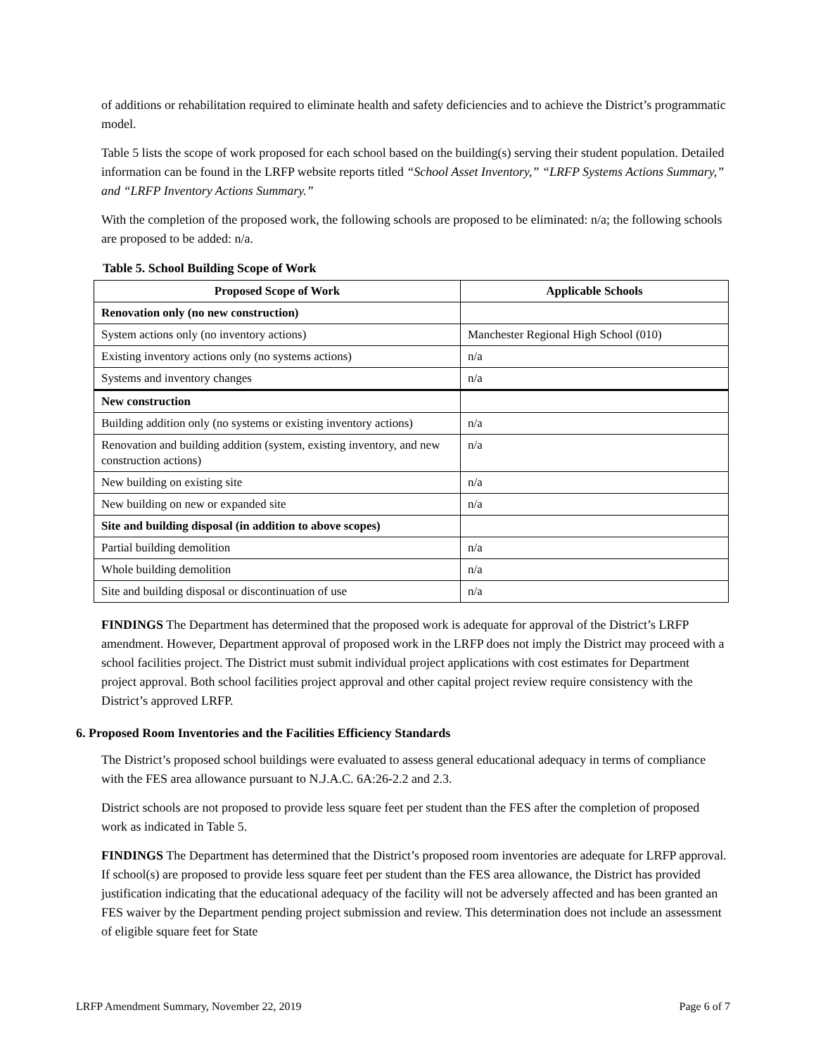of additions or rehabilitation required to eliminate health and safety deficiencies and to achieve the District’s programmatic model.
Table 5 lists the scope of work proposed for each school based on the building(s) serving their student population. Detailed information can be found in the LRFP website reports titled “School Asset Inventory,” “LRFP Systems Actions Summary,” and “LRFP Inventory Actions Summary.”
With the completion of the proposed work, the following schools are proposed to be eliminated: n/a; the following schools are proposed to be added: n/a.
Table 5. School Building Scope of Work
| Proposed Scope of Work | Applicable Schools |
| --- | --- |
| Renovation only (no new construction) | |
| System actions only (no inventory actions) | Manchester Regional High School (010) |
| Existing inventory actions only (no systems actions) | n/a |
| Systems and inventory changes | n/a |
| New construction | |
| Building addition only (no systems or existing inventory actions) | n/a |
| Renovation and building addition (system, existing inventory, and new construction actions) | n/a |
| New building on existing site | n/a |
| New building on new or expanded site | n/a |
| Site and building disposal (in addition to above scopes) | |
| Partial building demolition | n/a |
| Whole building demolition | n/a |
| Site and building disposal or discontinuation of use | n/a |
FINDINGS The Department has determined that the proposed work is adequate for approval of the District’s LRFP amendment. However, Department approval of proposed work in the LRFP does not imply the District may proceed with a school facilities project. The District must submit individual project applications with cost estimates for Department project approval. Both school facilities project approval and other capital project review require consistency with the District’s approved LRFP.
6. Proposed Room Inventories and the Facilities Efficiency Standards
The District’s proposed school buildings were evaluated to assess general educational adequacy in terms of compliance with the FES area allowance pursuant to N.J.A.C. 6A:26-2.2 and 2.3.
District schools are not proposed to provide less square feet per student than the FES after the completion of proposed work as indicated in Table 5.
FINDINGS The Department has determined that the District’s proposed room inventories are adequate for LRFP approval. If school(s) are proposed to provide less square feet per student than the FES area allowance, the District has provided justification indicating that the educational adequacy of the facility will not be adversely affected and has been granted an FES waiver by the Department pending project submission and review. This determination does not include an assessment of eligible square feet for State
LRFP Amendment Summary, November 22, 2019 Page 6 of 7